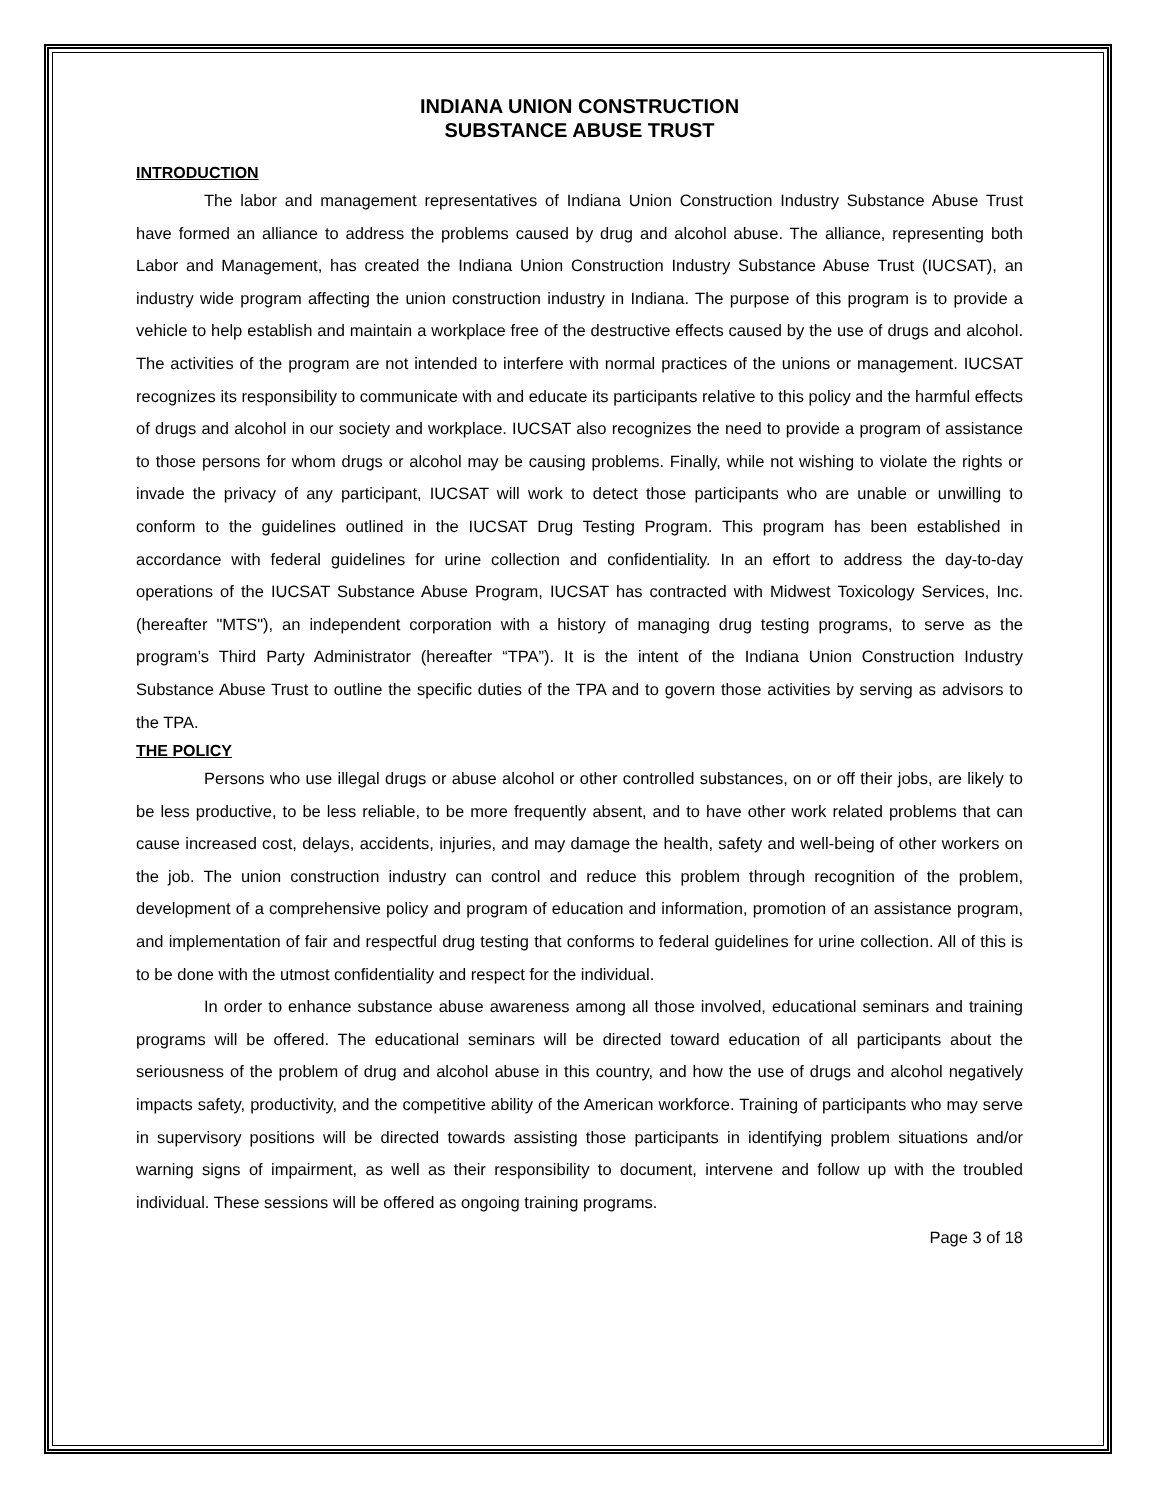INDIANA UNION CONSTRUCTION
SUBSTANCE ABUSE TRUST
INTRODUCTION
The labor and management representatives of Indiana Union Construction Industry Substance Abuse Trust have formed an alliance to address the problems caused by drug and alcohol abuse. The alliance, representing both Labor and Management, has created the Indiana Union Construction Industry Substance Abuse Trust (IUCSAT), an industry wide program affecting the union construction industry in Indiana. The purpose of this program is to provide a vehicle to help establish and maintain a workplace free of the destructive effects caused by the use of drugs and alcohol. The activities of the program are not intended to interfere with normal practices of the unions or management. IUCSAT recognizes its responsibility to communicate with and educate its participants relative to this policy and the harmful effects of drugs and alcohol in our society and workplace. IUCSAT also recognizes the need to provide a program of assistance to those persons for whom drugs or alcohol may be causing problems. Finally, while not wishing to violate the rights or invade the privacy of any participant, IUCSAT will work to detect those participants who are unable or unwilling to conform to the guidelines outlined in the IUCSAT Drug Testing Program. This program has been established in accordance with federal guidelines for urine collection and confidentiality. In an effort to address the day-to-day operations of the IUCSAT Substance Abuse Program, IUCSAT has contracted with Midwest Toxicology Services, Inc. (hereafter "MTS"), an independent corporation with a history of managing drug testing programs, to serve as the program’s Third Party Administrator (hereafter “TPA”). It is the intent of the Indiana Union Construction Industry Substance Abuse Trust to outline the specific duties of the TPA and to govern those activities by serving as advisors to the TPA.
THE POLICY
Persons who use illegal drugs or abuse alcohol or other controlled substances, on or off their jobs, are likely to be less productive, to be less reliable, to be more frequently absent, and to have other work related problems that can cause increased cost, delays, accidents, injuries, and may damage the health, safety and well-being of other workers on the job. The union construction industry can control and reduce this problem through recognition of the problem, development of a comprehensive policy and program of education and information, promotion of an assistance program, and implementation of fair and respectful drug testing that conforms to federal guidelines for urine collection. All of this is to be done with the utmost confidentiality and respect for the individual.
In order to enhance substance abuse awareness among all those involved, educational seminars and training programs will be offered. The educational seminars will be directed toward education of all participants about the seriousness of the problem of drug and alcohol abuse in this country, and how the use of drugs and alcohol negatively impacts safety, productivity, and the competitive ability of the American workforce. Training of participants who may serve in supervisory positions will be directed towards assisting those participants in identifying problem situations and/or warning signs of impairment, as well as their responsibility to document, intervene and follow up with the troubled individual. These sessions will be offered as ongoing training programs.
Page 3 of 18